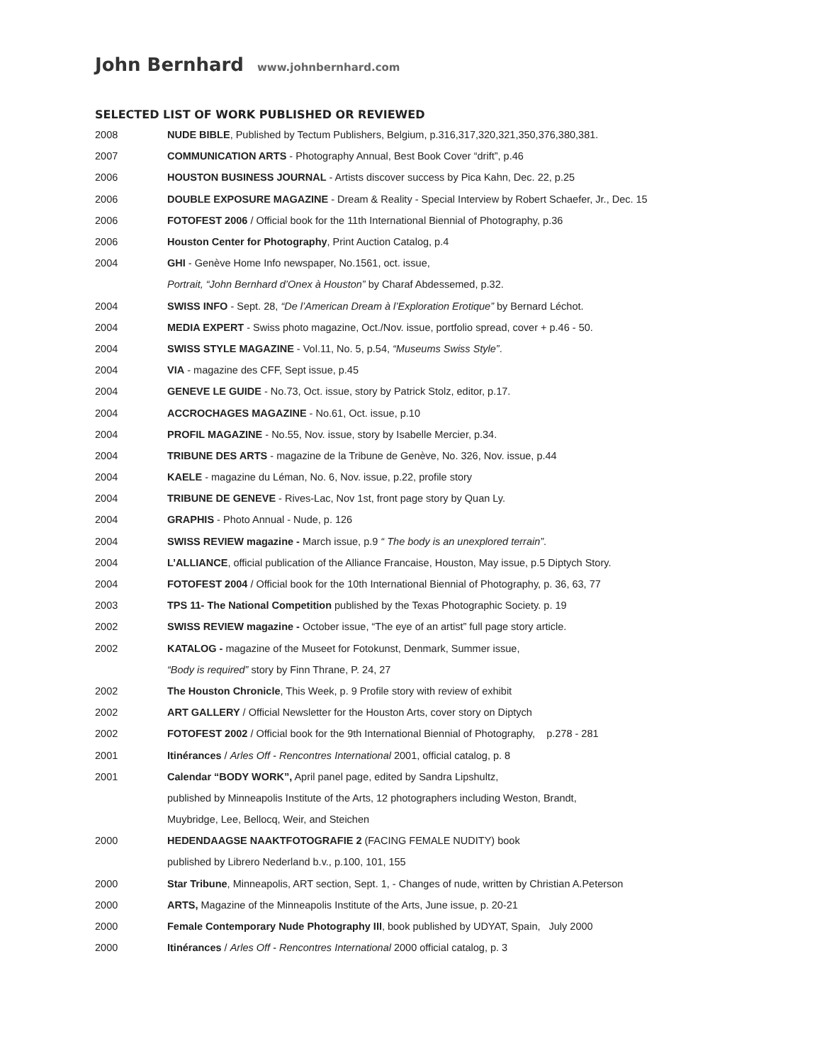John Bernhard www.johnbernhard.com
SELECTED LIST OF WORK PUBLISHED OR REVIEWED
| 2008 | NUDE BIBLE , Published by Tectum Publishers, Belgium, p.316,317,320,321,350,376,380,381. |
| 2007 | COMMUNICATION ARTS - Photography Annual, Best Book Cover “drift”, p.46 |
| 2006 | HOUSTON BUSINESS JOURNAL - Artists discover success by Pica Kahn, Dec. 22, p.25 |
| 2006 | DOUBLE EXPOSURE MAGAZINE - Dream & Reality - Special Interview by Robert Schaefer, Jr., Dec. 15 |
| 2006 | FOTOFEST 2006 / Official book for the 11th International Biennial of Photography, p.36 |
| 2006 | Houston Center for Photography , Print Auction Catalog, p.4 |
| 2004 | GHI - Genève Home Info newspaper, No.1561, oct. issue, |
| | Portrait, “John Bernhard d’Onex à Houston” by Charaf Abdessemed, p.32. |
| 2004 | SWISS INFO - Sept. 28, “De l’American Dream à l’Exploration Erotique” by Bernard Léchot. |
| 2004 | MEDIA EXPERT - Swiss photo magazine, Oct./Nov. issue, portfolio spread, cover + p.46 - 50. |
| 2004 | SWISS STYLE MAGAZINE - Vol.11, No. 5, p.54, “Museums Swiss Style” . |
| 2004 | VIA - magazine des CFF, Sept issue, p.45 |
| 2004 | GENEVE LE GUIDE - No.73, Oct. issue, story by Patrick Stolz, editor, p.17. |
| 2004 | ACCROCHAGES MAGAZINE - No.61, Oct. issue, p.10 |
| 2004 | PROFIL MAGAZINE - No.55, Nov. issue, story by Isabelle Mercier, p.34. |
| 2004 | TRIBUNE DES ARTS - magazine de la Tribune de Genève, No. 326, Nov. issue, p.44 |
| 2004 | KAELE - magazine du Léman, No. 6, Nov. issue, p.22, profile story |
| 2004 | TRIBUNE DE GENEVE - Rives-Lac, Nov 1st, front page story by Quan Ly. |
| 2004 | GRAPHIS - Photo Annual - Nude, p. 126 |
| 2004 | SWISS REVIEW magazine - March issue, p.9 “ The body is an unexplored terrain” . |
| 2004 | L’ALLIANCE , official publication of the Alliance Francaise, Houston, May issue, p.5 Diptych Story. |
| 2004 | FOTOFEST 2004 / Official book for the 10th International Biennial of Photography, p. 36, 63, 77 |
| 2003 | TPS 11- The National Competition published by the Texas Photographic Society. p. 19 |
| 2002 | SWISS REVIEW magazine - October issue, “The eye of an artist” full page story article. |
| 2002 | KATALOG - magazine of the Museet for Fotokunst, Denmark, Summer issue, |
| | “Body is required” story by Finn Thrane, P. 24, 27 |
| 2002 | The Houston Chronicle , This Week, p. 9 Profile story with review of exhibit |
| 2002 | ART GALLERY / Official Newsletter for the Houston Arts, cover story on Diptych |
| 2002 | FOTOFEST 2002 / Official book for the 9th International Biennial of Photography, p.278 - 281 |
| 2001 | Itinérances / Arles Off - Rencontres International 2001, official catalog, p. 8 |
| 2001 | Calendar “BODY WORK”, April panel page, edited by Sandra Lipshultz, |
| | published by Minneapolis Institute of the Arts, 12 photographers including Weston, Brandt, |
| | Muybridge, Lee, Bellocq, Weir, and Steichen |
| 2000 | HEDENDAAGSE NAAKTFOTOGRAFIE 2 (FACING FEMALE NUDITY) book |
| | published by Librero Nederland b.v., p.100, 101, 155 |
| 2000 | Star Tribune , Minneapolis, ART section, Sept. 1, - Changes of nude, written by Christian A.Peterson |
| 2000 | ARTS, Magazine of the Minneapolis Institute of the Arts, June issue, p. 20-21 |
| 2000 | Female Contemporary Nude Photography III , book published by UDYAT, Spain, July 2000 |
| 2000 | Itinérances / Arles Off - Rencontres International 2000 official catalog, p. 3 |